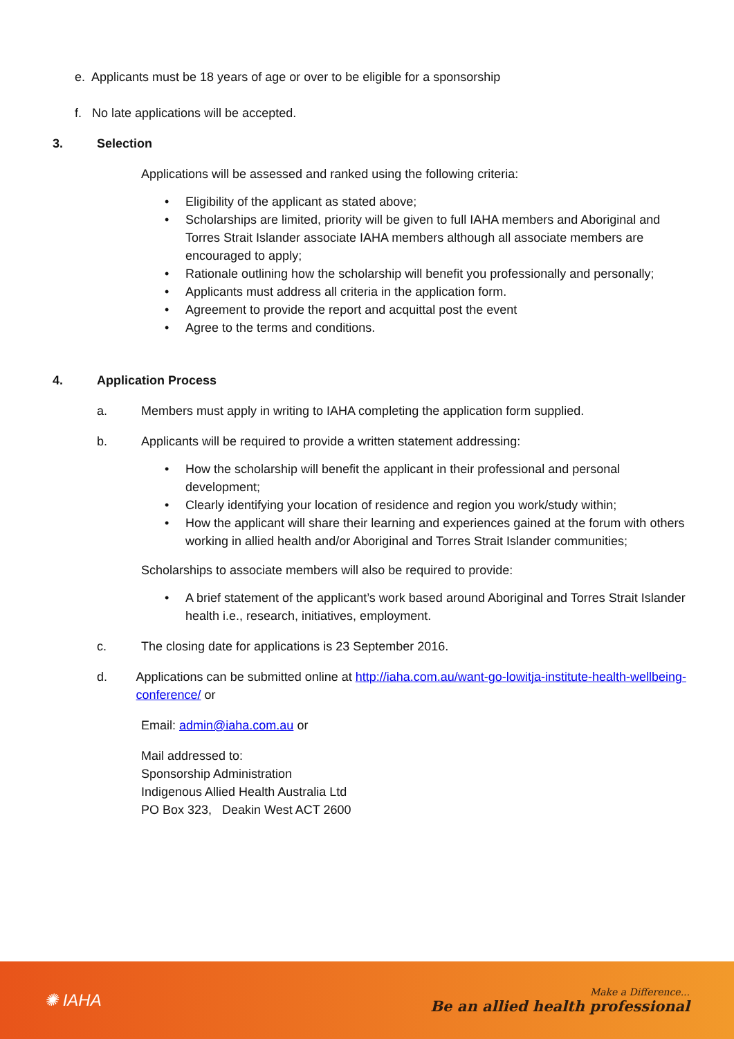e. Applicants must be 18 years of age or over to be eligible for a sponsorship
f. No late applications will be accepted.
3. Selection
Applications will be assessed and ranked using the following criteria:
Eligibility of the applicant as stated above;
Scholarships are limited, priority will be given to full IAHA members and Aboriginal and Torres Strait Islander associate IAHA members although all associate members are encouraged to apply;
Rationale outlining how the scholarship will benefit you professionally and personally;
Applicants must address all criteria in the application form.
Agreement to provide the report and acquittal post the event
Agree to the terms and conditions.
4. Application Process
a. Members must apply in writing to IAHA completing the application form supplied.
b. Applicants will be required to provide a written statement addressing:
How the scholarship will benefit the applicant in their professional and personal development;
Clearly identifying your location of residence and region you work/study within;
How the applicant will share their learning and experiences gained at the forum with others working in allied health and/or Aboriginal and Torres Strait Islander communities;
Scholarships to associate members will also be required to provide:
A brief statement of the applicant’s work based around Aboriginal and Torres Strait Islander health i.e., research, initiatives, employment.
c. The closing date for applications is 23 September 2016.
d. Applications can be submitted online at http://iaha.com.au/want-go-lowitja-institute-health-wellbeing-conference/ or
Email: admin@iaha.com.au or
Mail addressed to:
Sponsorship Administration
Indigenous Allied Health Australia Ltd
PO Box 323, Deakin West ACT 2600
✺ IAHA
Make a Difference...
Be an allied health professional